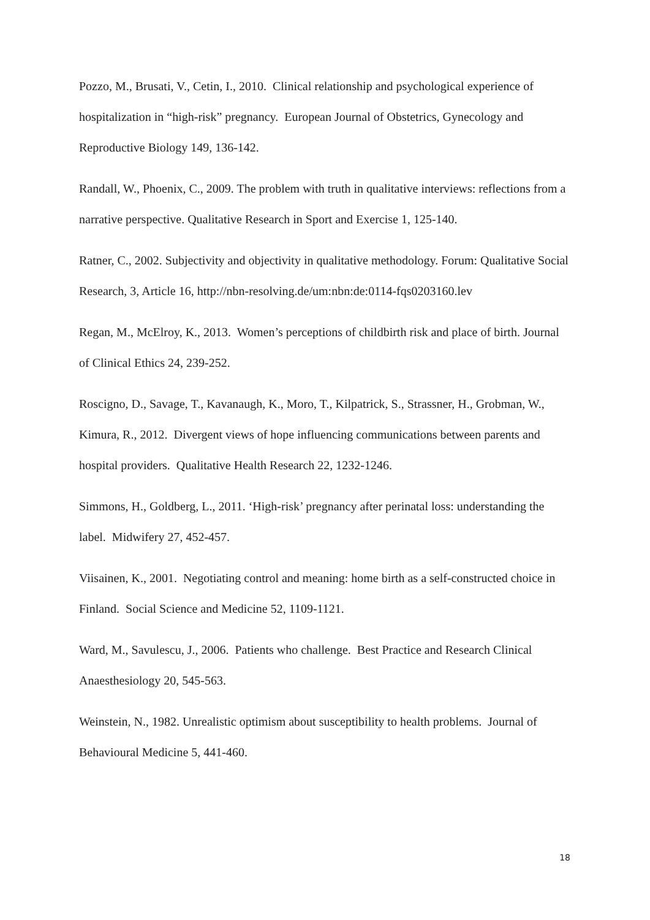Pozzo, M., Brusati, V., Cetin, I., 2010. Clinical relationship and psychological experience of hospitalization in “high-risk” pregnancy. European Journal of Obstetrics, Gynecology and Reproductive Biology 149, 136-142.
Randall, W., Phoenix, C., 2009. The problem with truth in qualitative interviews: reflections from a narrative perspective. Qualitative Research in Sport and Exercise 1, 125-140.
Ratner, C., 2002. Subjectivity and objectivity in qualitative methodology. Forum: Qualitative Social Research, 3, Article 16, http://nbn-resolving.de/um:nbn:de:0114-fqs0203160.lev
Regan, M., McElroy, K., 2013. Women’s perceptions of childbirth risk and place of birth. Journal of Clinical Ethics 24, 239-252.
Roscigno, D., Savage, T., Kavanaugh, K., Moro, T., Kilpatrick, S., Strassner, H., Grobman, W., Kimura, R., 2012. Divergent views of hope influencing communications between parents and hospital providers. Qualitative Health Research 22, 1232-1246.
Simmons, H., Goldberg, L., 2011. ‘High-risk’ pregnancy after perinatal loss: understanding the label. Midwifery 27, 452-457.
Viisainen, K., 2001. Negotiating control and meaning: home birth as a self-constructed choice in Finland. Social Science and Medicine 52, 1109-1121.
Ward, M., Savulescu, J., 2006. Patients who challenge. Best Practice and Research Clinical Anaesthesiology 20, 545-563.
Weinstein, N., 1982. Unrealistic optimism about susceptibility to health problems. Journal of Behavioural Medicine 5, 441-460.
18